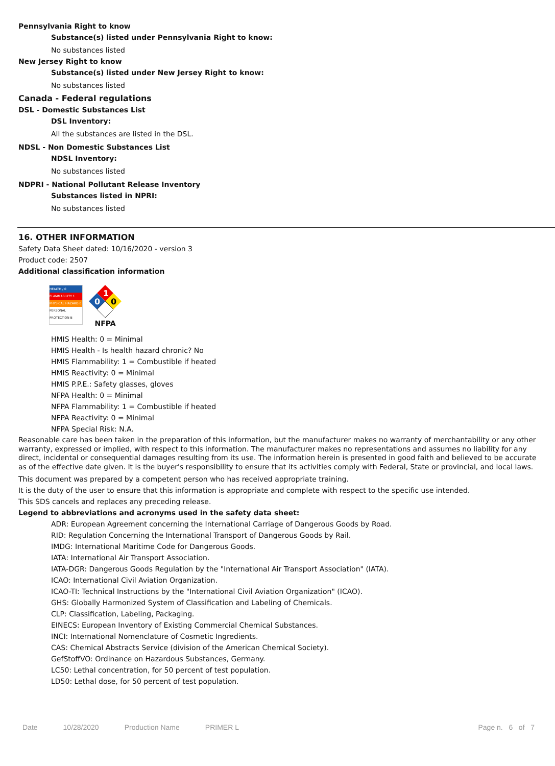Pennsylvania Right to know
Substance(s) listed under Pennsylvania Right to know:
No substances listed
New Jersey Right to know
Substance(s) listed under New Jersey Right to know:
No substances listed
Canada - Federal regulations
DSL - Domestic Substances List
DSL Inventory:
All the substances are listed in the DSL.
NDSL - Non Domestic Substances List
NDSL Inventory:
No substances listed
NDPRI - National Pollutant Release Inventory
Substances listed in NPRI:
No substances listed
16. OTHER INFORMATION
Safety Data Sheet dated: 10/16/2020 - version 3
Product code: 2507
Additional classification information
HEALTH / 0
FLAMMABILITY 1
PHYSICAL HAZARD 0
PERSONAL PROTECTION B
1
0
0
NFPA
HMIS Health: 0 = Minimal
HMIS Health - Is health hazard chronic? No
HMIS Flammability: 1 = Combustible if heated
HMIS Reactivity: 0 = Minimal
HMIS P.P.E.: Safety glasses, gloves
NFPA Health: 0 = Minimal
NFPA Flammability: 1 = Combustible if heated
NFPA Reactivity: 0 = Minimal
NFPA Special Risk: N.A.
Reasonable care has been taken in the preparation of this information, but the manufacturer makes no warranty of merchantability or any other warranty, expressed or implied, with respect to this information. The manufacturer makes no representations and assumes no liability for any direct, incidental or consequential damages resulting from its use. The information herein is presented in good faith and believed to be accurate as of the effective date given. It is the buyer's responsibility to ensure that its activities comply with Federal, State or provincial, and local laws.
This document was prepared by a competent person who has received appropriate training.
It is the duty of the user to ensure that this information is appropriate and complete with respect to the specific use intended.
This SDS cancels and replaces any preceding release.
Legend to abbreviations and acronyms used in the safety data sheet:
ADR: European Agreement concerning the International Carriage of Dangerous Goods by Road.
RID: Regulation Concerning the International Transport of Dangerous Goods by Rail.
IMDG: International Maritime Code for Dangerous Goods.
IATA: International Air Transport Association.
IATA-DGR: Dangerous Goods Regulation by the "International Air Transport Association" (IATA).
ICAO: International Civil Aviation Organization.
ICAO-TI: Technical Instructions by the "International Civil Aviation Organization" (ICAO).
GHS: Globally Harmonized System of Classification and Labeling of Chemicals.
CLP: Classification, Labeling, Packaging.
EINECS: European Inventory of Existing Commercial Chemical Substances.
INCI: International Nomenclature of Cosmetic Ingredients.
CAS: Chemical Abstracts Service (division of the American Chemical Society).
GefStoffVO: Ordinance on Hazardous Substances, Germany.
LC50: Lethal concentration, for 50 percent of test population.
LD50: Lethal dose, for 50 percent of test population.
Date 10/28/2020 Production Name PRIMER L Page n. 6 of 7